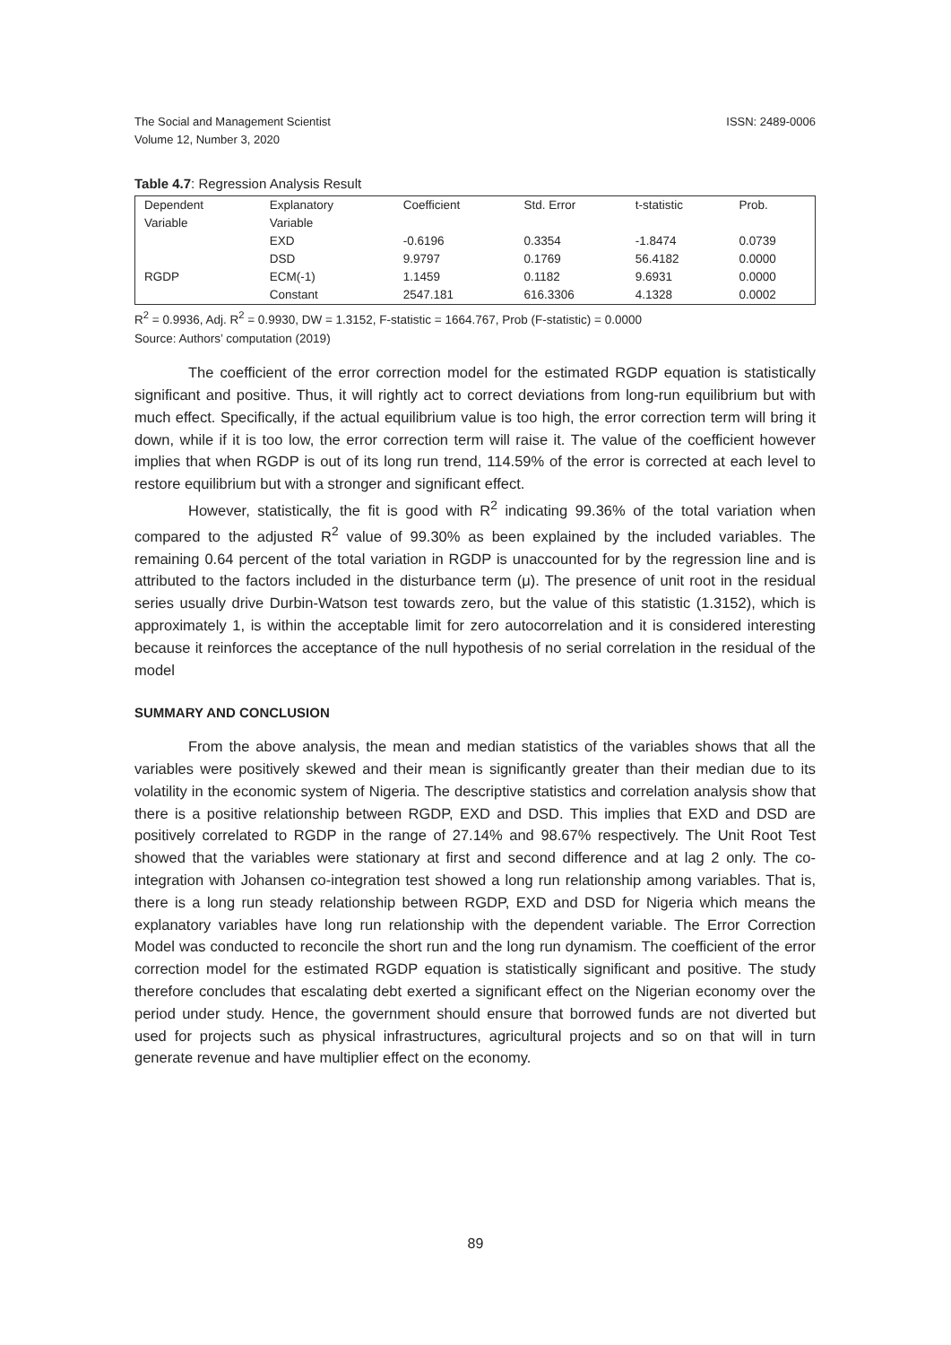ISSN: 2489-0006 The Social and Management Scientist
Volume 12, Number 3, 2020
Table 4.7: Regression Analysis Result
| Dependent Variable | Explanatory Variable | Coefficient | Std. Error | t-statistic | Prob. |
| --- | --- | --- | --- | --- | --- |
| | EXD | -0.6196 | 0.3354 | -1.8474 | 0.0739 |
| | DSD | 9.9797 | 0.1769 | 56.4182 | 0.0000 |
| RGDP | ECM(-1) | 1.1459 | 0.1182 | 9.6931 | 0.0000 |
| | Constant | 2547.181 | 616.3306 | 4.1328 | 0.0002 |
R<sup>2</sup> = 0.9936, Adj. R<sup>2</sup> = 0.9930, DW = 1.3152, F-statistic = 1664.767, Prob (F-statistic) = 0.0000
Source: Authors’ computation (2019)
The coefficient of the error correction model for the estimated RGDP equation is statistically significant and positive. Thus, it will rightly act to correct deviations from long-run equilibrium but with much effect. Specifically, if the actual equilibrium value is too high, the error correction term will bring it down, while if it is too low, the error correction term will raise it. The value of the coefficient however implies that when RGDP is out of its long run trend, 114.59% of the error is corrected at each level to restore equilibrium but with a stronger and significant effect.
However, statistically, the fit is good with R<sup>2</sup> indicating 99.36% of the total variation when compared to the adjusted R<sup>2</sup> value of 99.30% as been explained by the included variables. The remaining 0.64 percent of the total variation in RGDP is unaccounted for by the regression line and is attributed to the factors included in the disturbance term (μ). The presence of unit root in the residual series usually drive Durbin-Watson test towards zero, but the value of this statistic (1.3152), which is approximately 1, is within the acceptable limit for zero autocorrelation and it is considered interesting because it reinforces the acceptance of the null hypothesis of no serial correlation in the residual of the model
SUMMARY AND CONCLUSION
From the above analysis, the mean and median statistics of the variables shows that all the variables were positively skewed and their mean is significantly greater than their median due to its volatility in the economic system of Nigeria. The descriptive statistics and correlation analysis show that there is a positive relationship between RGDP, EXD and DSD. This implies that EXD and DSD are positively correlated to RGDP in the range of 27.14% and 98.67% respectively. The Unit Root Test showed that the variables were stationary at first and second difference and at lag 2 only. The co-integration with Johansen co-integration test showed a long run relationship among variables. That is, there is a long run steady relationship between RGDP, EXD and DSD for Nigeria which means the explanatory variables have long run relationship with the dependent variable. The Error Correction Model was conducted to reconcile the short run and the long run dynamism. The coefficient of the error correction model for the estimated RGDP equation is statistically significant and positive. The study therefore concludes that escalating debt exerted a significant effect on the Nigerian economy over the period under study. Hence, the government should ensure that borrowed funds are not diverted but used for projects such as physical infrastructures, agricultural projects and so on that will in turn generate revenue and have multiplier effect on the economy.
89